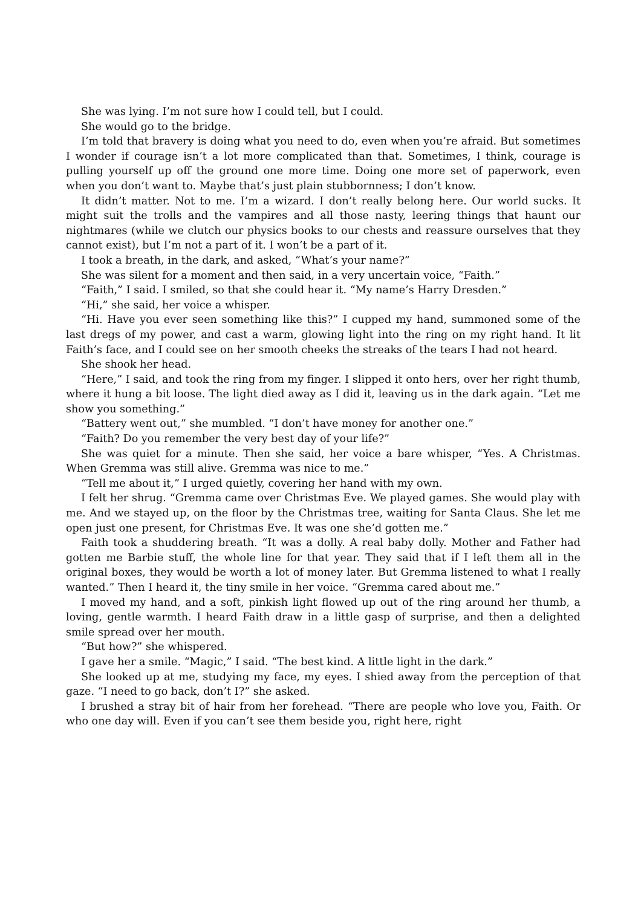She was lying. I’m not sure how I could tell, but I could.
She would go to the bridge.
I’m told that bravery is doing what you need to do, even when you’re afraid. But sometimes I wonder if courage isn’t a lot more complicated than that. Sometimes, I think, courage is pulling yourself up off the ground one more time. Doing one more set of paperwork, even when you don’t want to. Maybe that’s just plain stubbornness; I don’t know.
It didn’t matter. Not to me. I’m a wizard. I don’t really belong here. Our world sucks. It might suit the trolls and the vampires and all those nasty, leering things that haunt our nightmares (while we clutch our physics books to our chests and reassure ourselves that they cannot exist), but I’m not a part of it. I won’t be a part of it.
I took a breath, in the dark, and asked, “What’s your name?”
She was silent for a moment and then said, in a very uncertain voice, “Faith.”
“Faith,” I said. I smiled, so that she could hear it. “My name’s Harry Dresden.”
“Hi,” she said, her voice a whisper.
“Hi. Have you ever seen something like this?” I cupped my hand, summoned some of the last dregs of my power, and cast a warm, glowing light into the ring on my right hand. It lit Faith’s face, and I could see on her smooth cheeks the streaks of the tears I had not heard.
She shook her head.
“Here,” I said, and took the ring from my finger. I slipped it onto hers, over her right thumb, where it hung a bit loose. The light died away as I did it, leaving us in the dark again. “Let me show you something.”
“Battery went out,” she mumbled. “I don’t have money for another one.”
“Faith? Do you remember the very best day of your life?”
She was quiet for a minute. Then she said, her voice a bare whisper, “Yes. A Christmas. When Gremma was still alive. Gremma was nice to me.”
“Tell me about it,” I urged quietly, covering her hand with my own.
I felt her shrug. “Gremma came over Christmas Eve. We played games. She would play with me. And we stayed up, on the floor by the Christmas tree, waiting for Santa Claus. She let me open just one present, for Christmas Eve. It was one she’d gotten me.”
Faith took a shuddering breath. “It was a dolly. A real baby dolly. Mother and Father had gotten me Barbie stuff, the whole line for that year. They said that if I left them all in the original boxes, they would be worth a lot of money later. But Gremma listened to what I really wanted.” Then I heard it, the tiny smile in her voice. “Gremma cared about me.”
I moved my hand, and a soft, pinkish light flowed up out of the ring around her thumb, a loving, gentle warmth. I heard Faith draw in a little gasp of surprise, and then a delighted smile spread over her mouth.
“But how?” she whispered.
I gave her a smile. “Magic,” I said. “The best kind. A little light in the dark.”
She looked up at me, studying my face, my eyes. I shied away from the perception of that gaze. “I need to go back, don’t I?” she asked.
I brushed a stray bit of hair from her forehead. “There are people who love you, Faith. Or who one day will. Even if you can’t see them beside you, right here, right